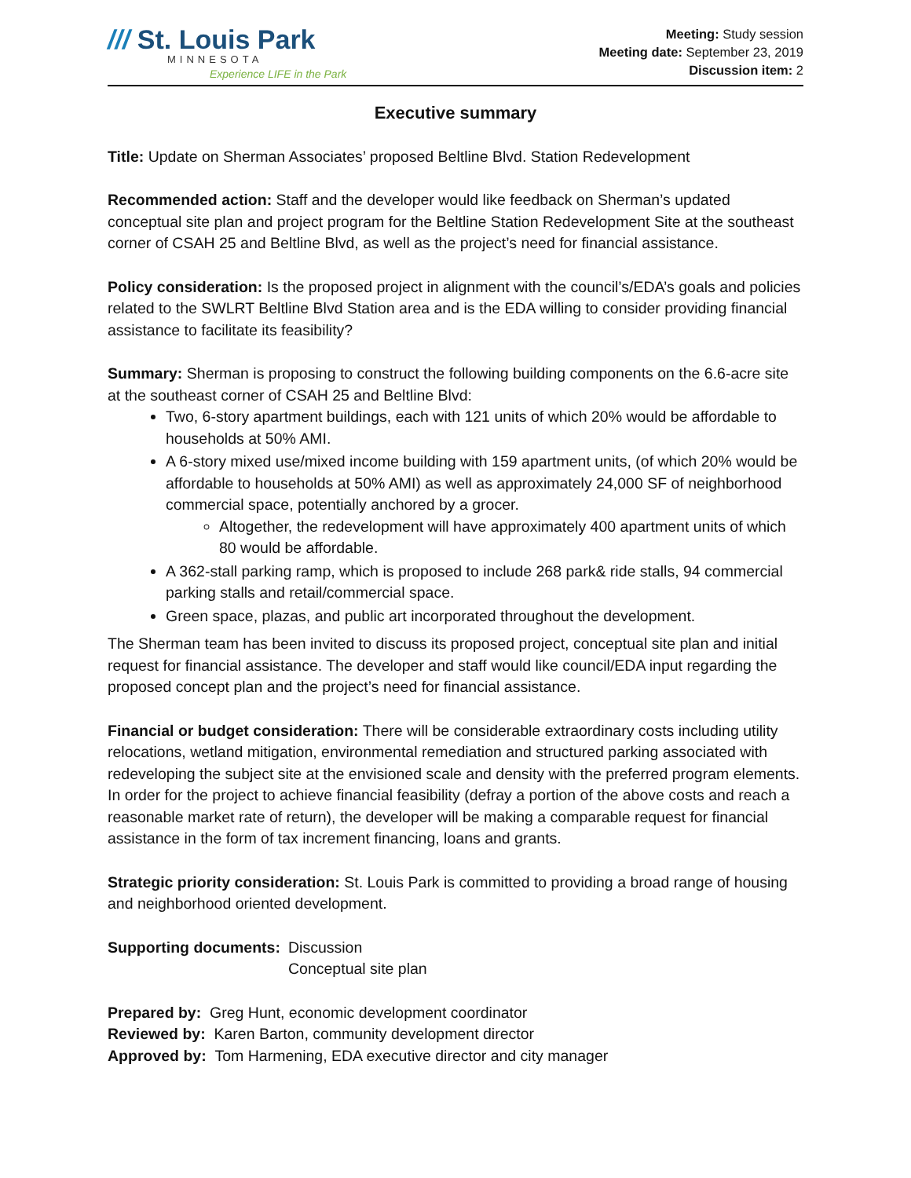/// St. Louis Park
MINNESOTA
Experience LIFE in the Park
Meeting: Study session
Meeting date: September 23, 2019
Discussion item: 2
Executive summary
Title: Update on Sherman Associates’ proposed Beltline Blvd. Station Redevelopment
Recommended action: Staff and the developer would like feedback on Sherman’s updated conceptual site plan and project program for the Beltline Station Redevelopment Site at the southeast corner of CSAH 25 and Beltline Blvd, as well as the project’s need for financial assistance.
Policy consideration: Is the proposed project in alignment with the council’s/EDA’s goals and policies related to the SWLRT Beltline Blvd Station area and is the EDA willing to consider providing financial assistance to facilitate its feasibility?
Summary: Sherman is proposing to construct the following building components on the 6.6-acre site at the southeast corner of CSAH 25 and Beltline Blvd:
Two, 6-story apartment buildings, each with 121 units of which 20% would be affordable to households at 50% AMI.
A 6-story mixed use/mixed income building with 159 apartment units, (of which 20% would be affordable to households at 50% AMI) as well as approximately 24,000 SF of neighborhood commercial space, potentially anchored by a grocer.
Altogether, the redevelopment will have approximately 400 apartment units of which 80 would be affordable.
A 362-stall parking ramp, which is proposed to include 268 park& ride stalls, 94 commercial parking stalls and retail/commercial space.
Green space, plazas, and public art incorporated throughout the development.
The Sherman team has been invited to discuss its proposed project, conceptual site plan and initial request for financial assistance. The developer and staff would like council/EDA input regarding the proposed concept plan and the project’s need for financial assistance.
Financial or budget consideration: There will be considerable extraordinary costs including utility relocations, wetland mitigation, environmental remediation and structured parking associated with redeveloping the subject site at the envisioned scale and density with the preferred program elements. In order for the project to achieve financial feasibility (defray a portion of the above costs and reach a reasonable market rate of return), the developer will be making a comparable request for financial assistance in the form of tax increment financing, loans and grants.
Strategic priority consideration: St. Louis Park is committed to providing a broad range of housing and neighborhood oriented development.
Supporting documents: Discussion
Conceptual site plan
Prepared by: Greg Hunt, economic development coordinator
Reviewed by: Karen Barton, community development director
Approved by: Tom Harmening, EDA executive director and city manager